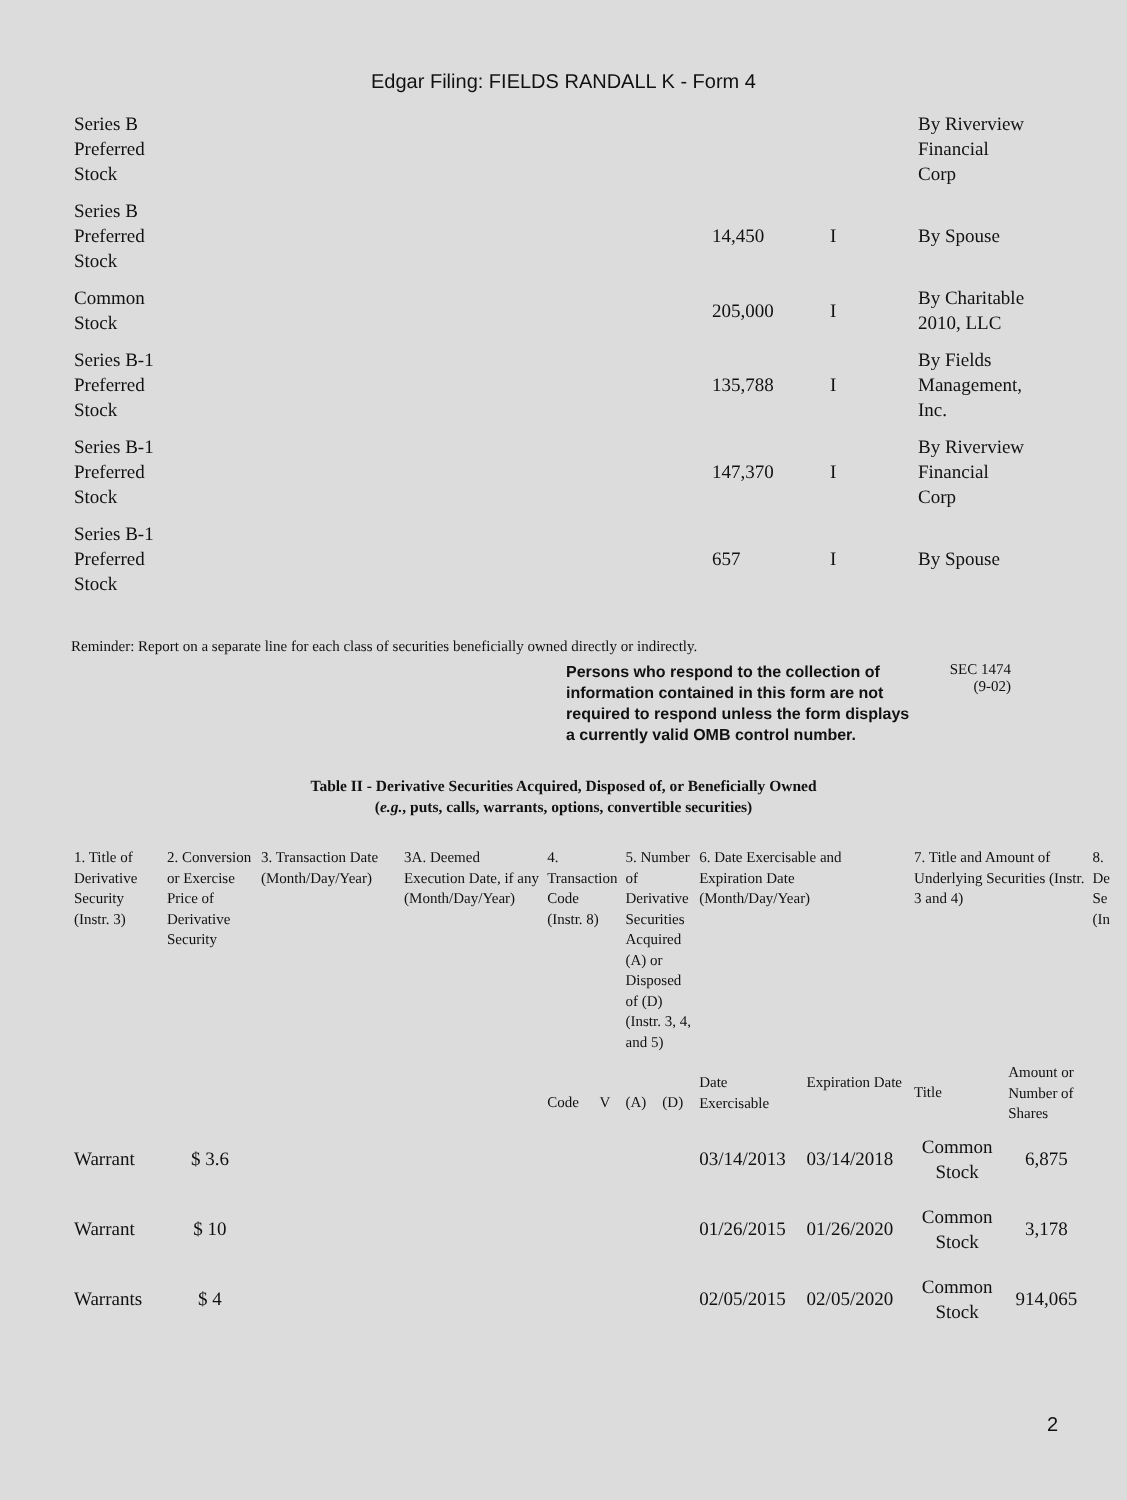Edgar Filing: FIELDS RANDALL K - Form 4
| Series B Preferred Stock | | | By Riverview Financial Corp |
| Series B Preferred Stock | 14,450 | I | By Spouse |
| Common Stock | 205,000 | I | By Charitable 2010, LLC |
| Series B-1 Preferred Stock | 135,788 | I | By Fields Management, Inc. |
| Series B-1 Preferred Stock | 147,370 | I | By Riverview Financial Corp |
| Series B-1 Preferred Stock | 657 | I | By Spouse |
Reminder: Report on a separate line for each class of securities beneficially owned directly or indirectly.
Persons who respond to the collection of information contained in this form are not required to respond unless the form displays a currently valid OMB control number.
SEC 1474
(9-02)
Table II - Derivative Securities Acquired, Disposed of, or Beneficially Owned
(e.g., puts, calls, warrants, options, convertible securities)
| 1. Title of Derivative Security (Instr. 3) | 2. Conversion or Exercise Price of Derivative Security | 3. Transaction Date (Month/Day/Year) | 3A. Deemed Execution Date, if any (Month/Day/Year) | 4. Transaction Code (Instr. 8) | | 5. Number of Derivative Securities Acquired (A) or Disposed of (D) (Instr. 3, 4, and 5) | | 6. Date Exercisable and Expiration Date (Month/Day/Year) | | 7. Title and Amount of Underlying Securities (Instr. 3 and 4) | | 8. De Se (In |
| | | | | Code | V | (A) | (D) | Date Exercisable | Expiration Date | Title | Amount or Number of Shares | |
| Warrant | $ 3.6 | | | | | | | 03/14/2013 | 03/14/2018 | Common Stock | 6,875 | |
| Warrant | $ 10 | | | | | | | 01/26/2015 | 01/26/2020 | Common Stock | 3,178 | |
| Warrants | $ 4 | | | | | | | 02/05/2015 | 02/05/2020 | Common Stock | 914,065 | |
2